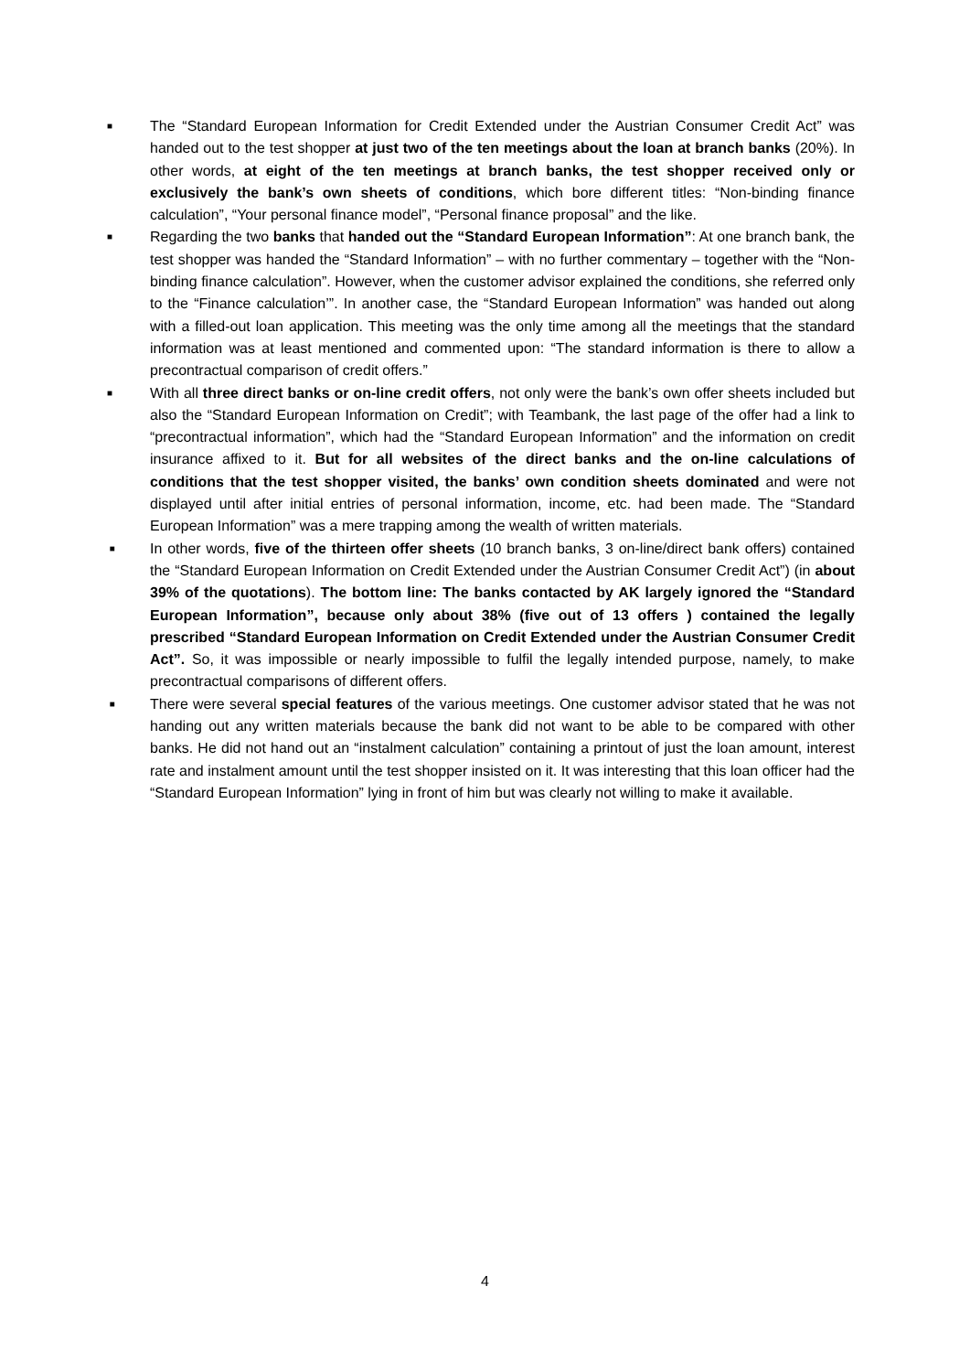■ The “Standard European Information for Credit Extended under the Austrian Consumer Credit Act” was handed out to the test shopper at just two of the ten meetings about the loan at branch banks (20%). In other words, at eight of the ten meetings at branch banks, the test shopper received only or exclusively the bank’s own sheets of conditions, which bore different titles: “Non-binding finance calculation”, “Your personal finance model”, “Personal finance proposal” and the like.
■ Regarding the two banks that handed out the “Standard European Information”: At one branch bank, the test shopper was handed the “Standard Information” – with no further commentary – together with the “Non-binding finance calculation”. However, when the customer advisor explained the conditions, she referred only to the “Finance calculation’”. In another case, the “Standard European Information” was handed out along with a filled-out loan application. This meeting was the only time among all the meetings that the standard information was at least mentioned and commented upon: “The standard information is there to allow a precontractual comparison of credit offers.”
■ With all three direct banks or on-line credit offers, not only were the bank’s own offer sheets included but also the “Standard European Information on Credit”; with Teambank, the last page of the offer had a link to “precontractual information”, which had the “Standard European Information” and the information on credit insurance affixed to it. But for all websites of the direct banks and the on-line calculations of conditions that the test shopper visited, the banks’ own condition sheets dominated and were not displayed until after initial entries of personal information, income, etc. had been made. The “Standard European Information” was a mere trapping among the wealth of written materials.
■ In other words, five of the thirteen offer sheets (10 branch banks, 3 on-line/direct bank offers) contained the “Standard European Information on Credit Extended under the Austrian Consumer Credit Act”) (in about 39% of the quotations). The bottom line: The banks contacted by AK largely ignored the “Standard European Information”, because only about 38% (five out of 13 offers ) contained the legally prescribed “Standard European Information on Credit Extended under the Austrian Consumer Credit Act”. So, it was impossible or nearly impossible to fulfil the legally intended purpose, namely, to make precontractual comparisons of different offers.
■ There were several special features of the various meetings. One customer advisor stated that he was not handing out any written materials because the bank did not want to be able to be compared with other banks. He did not hand out an “instalment calculation” containing a printout of just the loan amount, interest rate and instalment amount until the test shopper insisted on it. It was interesting that this loan officer had the “Standard European Information” lying in front of him but was clearly not willing to make it available.
4